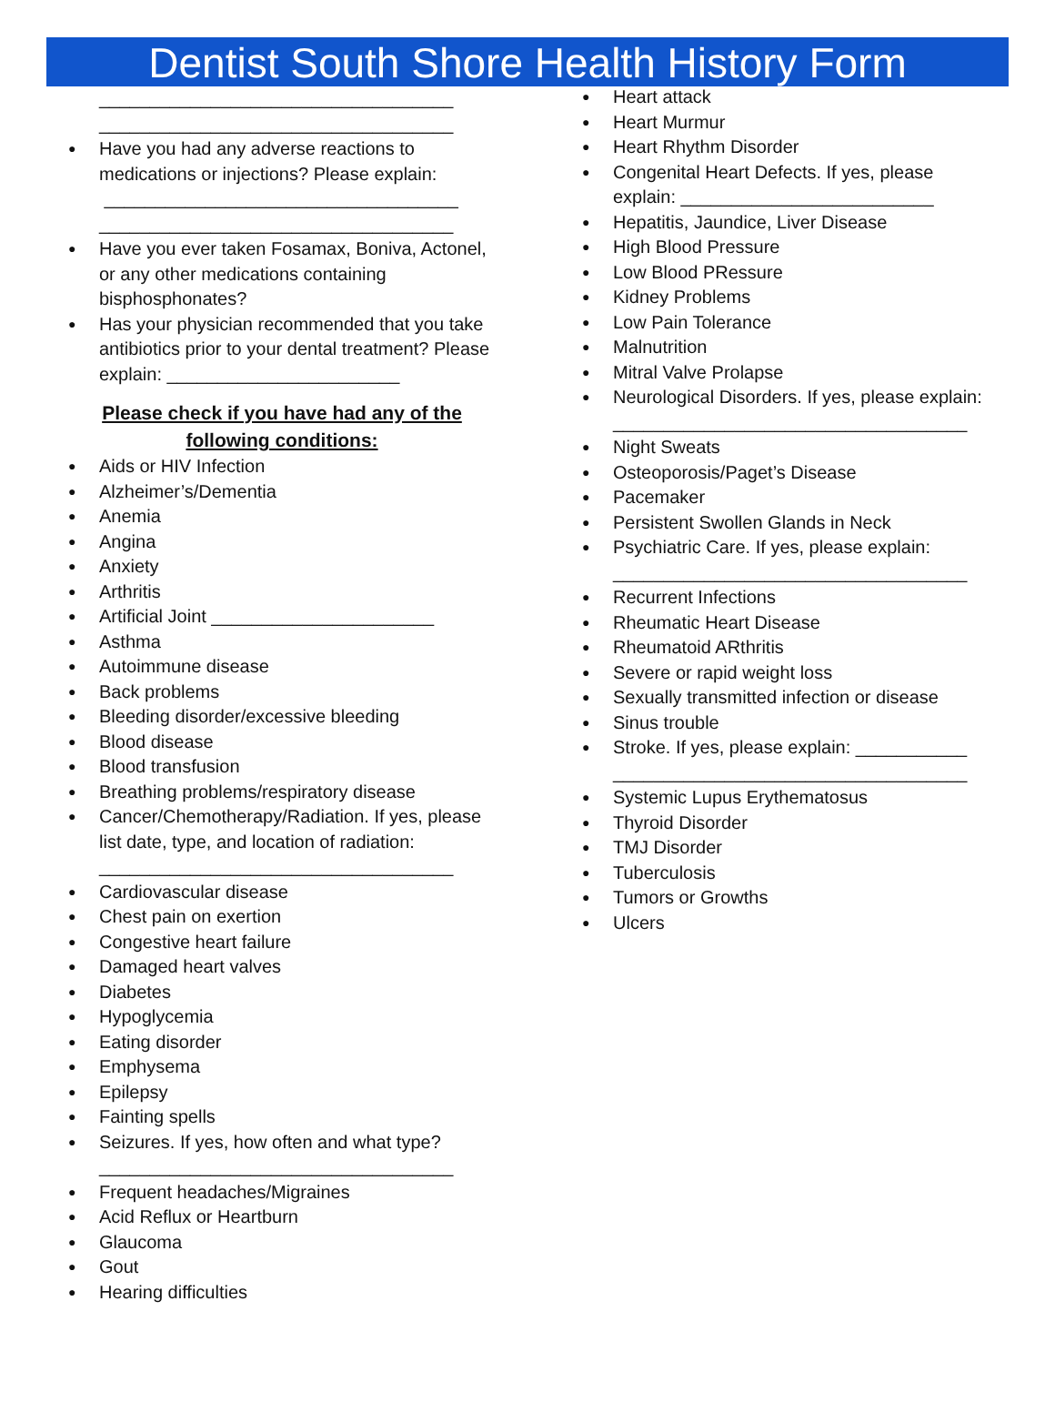Dentist South Shore Health History Form
___________________________________
___________________________________
● Have you had any adverse reactions to medications or injections? Please explain:
___________________________________
___________________________________
● Have you ever taken Fosamax, Boniva, Actonel, or any other medications containing bisphosphonates?
● Has your physician recommended that you take antibiotics prior to your dental treatment? Please explain: _______________________
Please check if you have had any of the following conditions:
● Aids or HIV Infection
● Alzheimer’s/Dementia
● Anemia
● Angina
● Anxiety
● Arthritis
● Artificial Joint ______________________
● Asthma
● Autoimmune disease
● Back problems
● Bleeding disorder/excessive bleeding
● Blood disease
● Blood transfusion
● Breathing problems/respiratory disease
● Cancer/Chemotherapy/Radiation. If yes, please list date, type, and location of radiation:
___________________________________
● Cardiovascular disease
● Chest pain on exertion
● Congestive heart failure
● Damaged heart valves
● Diabetes
● Hypoglycemia
● Eating disorder
● Emphysema
● Epilepsy
● Fainting spells
● Seizures. If yes, how often and what type?
___________________________________
● Frequent headaches/Migraines
● Acid Reflux or Heartburn
● Glaucoma
● Gout
● Hearing difficulties
● Heart attack
● Heart Murmur
● Heart Rhythm Disorder
● Congenital Heart Defects. If yes, please explain: _________________________
● Hepatitis, Jaundice, Liver Disease
● High Blood Pressure
● Low Blood PRessure
● Kidney Problems
● Low Pain Tolerance
● Malnutrition
● Mitral Valve Prolapse
● Neurological Disorders. If yes, please explain:
___________________________________
● Night Sweats
● Osteoporosis/Paget’s Disease
● Pacemaker
● Persistent Swollen Glands in Neck
● Psychiatric Care. If yes, please explain:
___________________________________
● Recurrent Infections
● Rheumatic Heart Disease
● Rheumatoid ARthritis
● Severe or rapid weight loss
● Sexually transmitted infection or disease
● Sinus trouble
● Stroke. If yes, please explain: ___________
___________________________________
● Systemic Lupus Erythematosus
● Thyroid Disorder
● TMJ Disorder
● Tuberculosis
● Tumors or Growths
● Ulcers